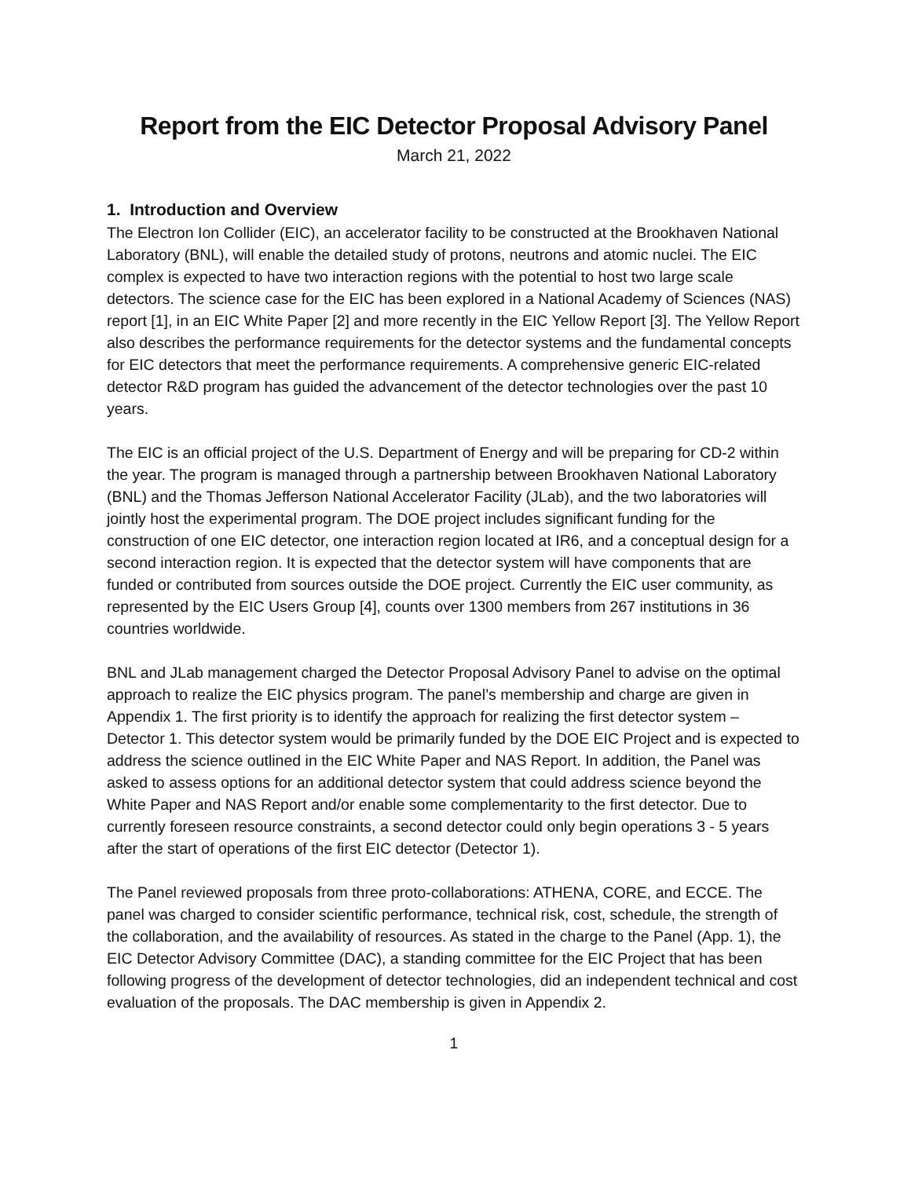Report from the EIC Detector Proposal Advisory Panel
March 21, 2022
1. Introduction and Overview
The Electron Ion Collider (EIC), an accelerator facility to be constructed at the Brookhaven National Laboratory (BNL), will enable the detailed study of protons, neutrons and atomic nuclei. The EIC complex is expected to have two interaction regions with the potential to host two large scale detectors. The science case for the EIC has been explored in a National Academy of Sciences (NAS) report [1], in an EIC White Paper [2] and more recently in the EIC Yellow Report [3]. The Yellow Report also describes the performance requirements for the detector systems and the fundamental concepts for EIC detectors that meet the performance requirements. A comprehensive generic EIC-related detector R&D program has guided the advancement of the detector technologies over the past 10 years.
The EIC is an official project of the U.S. Department of Energy and will be preparing for CD-2 within the year. The program is managed through a partnership between Brookhaven National Laboratory (BNL) and the Thomas Jefferson National Accelerator Facility (JLab), and the two laboratories will jointly host the experimental program. The DOE project includes significant funding for the construction of one EIC detector, one interaction region located at IR6, and a conceptual design for a second interaction region. It is expected that the detector system will have components that are funded or contributed from sources outside the DOE project. Currently the EIC user community, as represented by the EIC Users Group [4], counts over 1300 members from 267 institutions in 36 countries worldwide.
BNL and JLab management charged the Detector Proposal Advisory Panel to advise on the optimal approach to realize the EIC physics program. The panel’s membership and charge are given in Appendix 1. The first priority is to identify the approach for realizing the first detector system – Detector 1. This detector system would be primarily funded by the DOE EIC Project and is expected to address the science outlined in the EIC White Paper and NAS Report. In addition, the Panel was asked to assess options for an additional detector system that could address science beyond the White Paper and NAS Report and/or enable some complementarity to the first detector. Due to currently foreseen resource constraints, a second detector could only begin operations 3 - 5 years after the start of operations of the first EIC detector (Detector 1).
The Panel reviewed proposals from three proto-collaborations: ATHENA, CORE, and ECCE. The panel was charged to consider scientific performance, technical risk, cost, schedule, the strength of the collaboration, and the availability of resources. As stated in the charge to the Panel (App. 1), the EIC Detector Advisory Committee (DAC), a standing committee for the EIC Project that has been following progress of the development of detector technologies, did an independent technical and cost evaluation of the proposals. The DAC membership is given in Appendix 2.
1